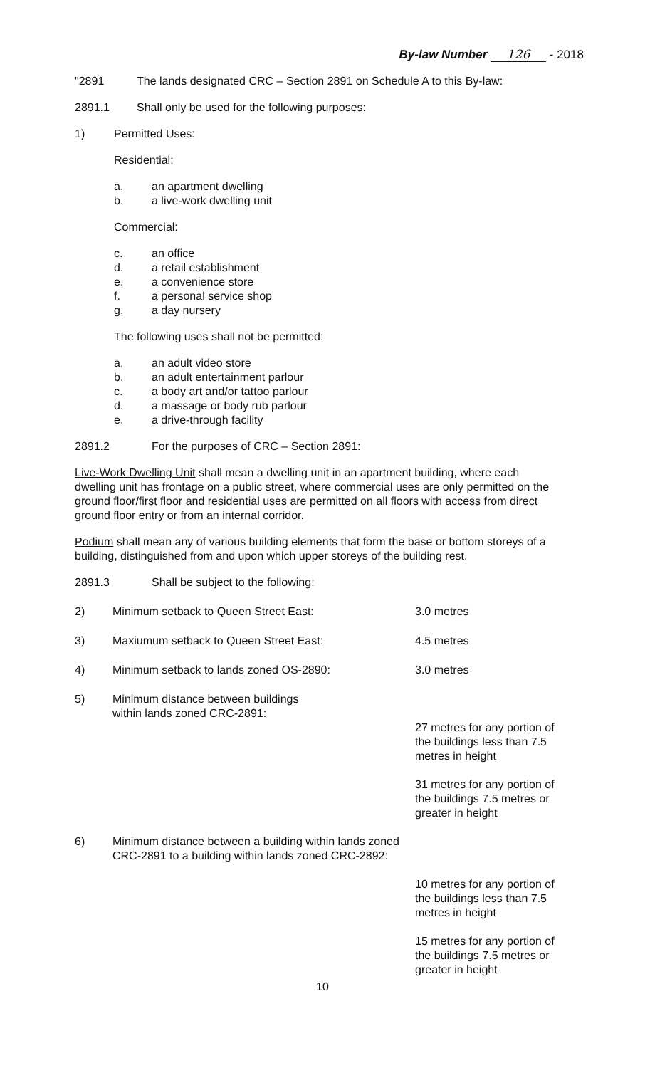By-law Number 126 - 2018
"2891 The lands designated CRC – Section 2891 on Schedule A to this By-law:
2891.1 Shall only be used for the following purposes:
1) Permitted Uses:
Residential:
a. an apartment dwelling
b. a live-work dwelling unit
Commercial:
c. an office
d. a retail establishment
e. a convenience store
f. a personal service shop
g. a day nursery
The following uses shall not be permitted:
a. an adult video store
b. an adult entertainment parlour
c. a body art and/or tattoo parlour
d. a massage or body rub parlour
e. a drive-through facility
2891.2 For the purposes of CRC – Section 2891:
Live-Work Dwelling Unit shall mean a dwelling unit in an apartment building, where each dwelling unit has frontage on a public street, where commercial uses are only permitted on the ground floor/first floor and residential uses are permitted on all floors with access from direct ground floor entry or from an internal corridor.
Podium shall mean any of various building elements that form the base or bottom storeys of a building, distinguished from and upon which upper storeys of the building rest.
2891.3 Shall be subject to the following:
2) Minimum setback to Queen Street East: 3.0 metres
3) Maxiumum setback to Queen Street East: 4.5 metres
4) Minimum setback to lands zoned OS-2890: 3.0 metres
5) Minimum distance between buildings
within lands zoned CRC-2891:
27 metres for any portion of the buildings less than 7.5 metres in height
31 metres for any portion of the buildings 7.5 metres or greater in height
6) Minimum distance between a building within lands zoned CRC-2891 to a building within lands zoned CRC-2892:
10 metres for any portion of the buildings less than 7.5 metres in height
15 metres for any portion of the buildings 7.5 metres or greater in height
10